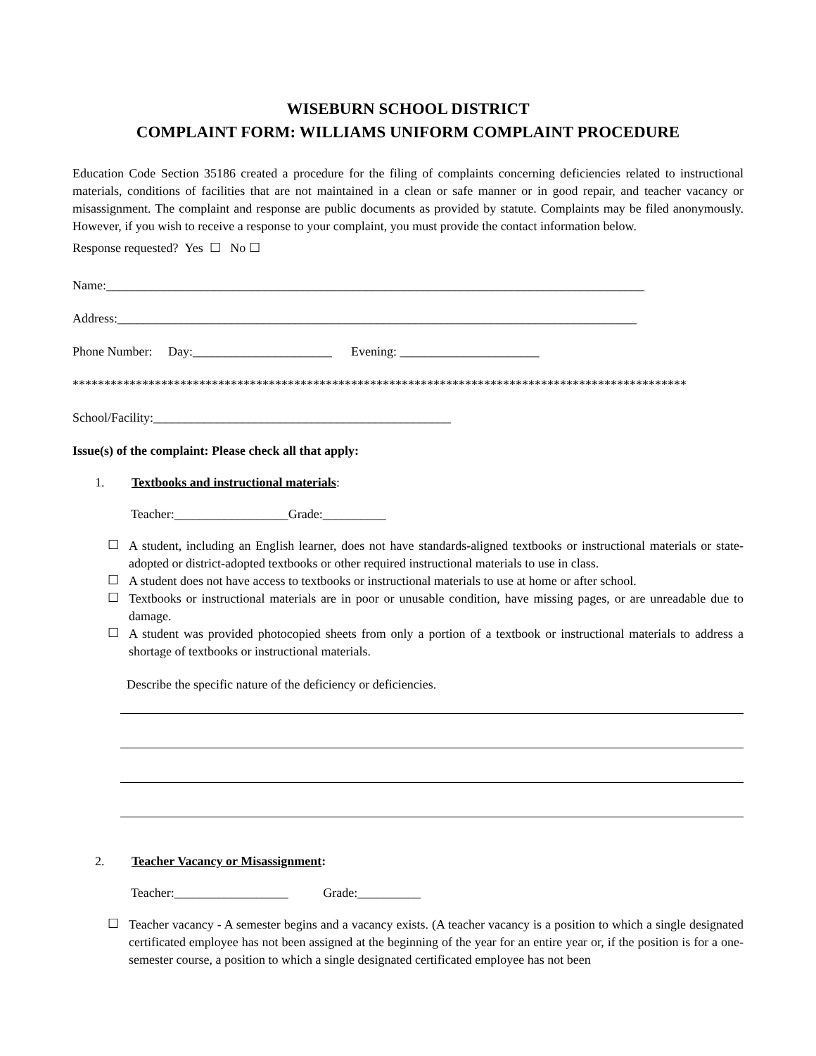WISEBURN SCHOOL DISTRICT
COMPLAINT FORM: WILLIAMS UNIFORM COMPLAINT PROCEDURE
Education Code Section 35186 created a procedure for the filing of complaints concerning deficiencies related to instructional materials, conditions of facilities that are not maintained in a clean or safe manner or in good repair, and teacher vacancy or misassignment. The complaint and response are public documents as provided by statute. Complaints may be filed anonymously. However, if you wish to receive a response to your complaint, you must provide the contact information below.
Response requested? Yes ☐ No ☐
Name:_____________________________________________________________________________________
Address:__________________________________________________________________________________
Phone Number: Day:______________________ Evening: ______________________
*************************************************************************************************
School/Facility:_______________________________________________
Issue(s) of the complaint: Please check all that apply:
1. Textbooks and instructional materials:
Teacher:__________________Grade:__________
☐
A student, including an English learner, does not have standards-aligned textbooks or instructional materials or state-adopted or district-adopted textbooks or other required instructional materials to use in class.
☐
A student does not have access to textbooks or instructional materials to use at home or after school.
☐
Textbooks or instructional materials are in poor or unusable condition, have missing pages, or are unreadable due to damage.
☐
A student was provided photocopied sheets from only a portion of a textbook or instructional materials to address a shortage of textbooks or instructional materials.
Describe the specific nature of the deficiency or deficiencies.
2. Teacher Vacancy or Misassignment:
Teacher:__________________ Grade:__________
☐
Teacher vacancy - A semester begins and a vacancy exists. (A teacher vacancy is a position to which a single designated certificated employee has not been assigned at the beginning of the year for an entire year or, if the position is for a one-semester course, a position to which a single designated certificated employee has not been